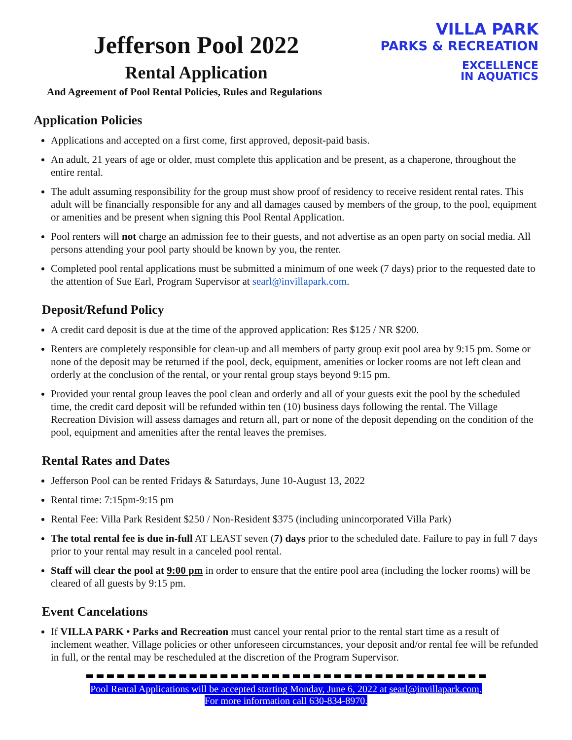Jefferson Pool 2022
Rental Application
And Agreement of Pool Rental Policies, Rules and Regulations
VILLA PARK
PARKS & RECREATION
EXCELLENCE
IN AQUATICS
Application Policies
Applications and accepted on a first come, first approved, deposit-paid basis.
An adult, 21 years of age or older, must complete this application and be present, as a chaperone, throughout the entire rental.
The adult assuming responsibility for the group must show proof of residency to receive resident rental rates. This adult will be financially responsible for any and all damages caused by members of the group, to the pool, equipment or amenities and be present when signing this Pool Rental Application.
Pool renters will not charge an admission fee to their guests, and not advertise as an open party on social media. All persons attending your pool party should be known by you, the renter.
Completed pool rental applications must be submitted a minimum of one week (7 days) prior to the requested date to the attention of Sue Earl, Program Supervisor at searl@invillapark.com.
Deposit/Refund Policy
A credit card deposit is due at the time of the approved application: Res $125 / NR $200.
Renters are completely responsible for clean-up and all members of party group exit pool area by 9:15 pm. Some or none of the deposit may be returned if the pool, deck, equipment, amenities or locker rooms are not left clean and orderly at the conclusion of the rental, or your rental group stays beyond 9:15 pm.
Provided your rental group leaves the pool clean and orderly and all of your guests exit the pool by the scheduled time, the credit card deposit will be refunded within ten (10) business days following the rental. The Village Recreation Division will assess damages and return all, part or none of the deposit depending on the condition of the pool, equipment and amenities after the rental leaves the premises.
Rental Rates and Dates
Jefferson Pool can be rented Fridays & Saturdays, June 10-August 13, 2022
Rental time: 7:15pm-9:15 pm
Rental Fee: Villa Park Resident $250 / Non-Resident $375 (including unincorporated Villa Park)
The total rental fee is due in-full AT LEAST seven (7) days prior to the scheduled date. Failure to pay in full 7 days prior to your rental may result in a canceled pool rental.
Staff will clear the pool at 9:00 pm in order to ensure that the entire pool area (including the locker rooms) will be cleared of all guests by 9:15 pm.
Event Cancelations
If VILLA PARK • Parks and Recreation must cancel your rental prior to the rental start time as a result of inclement weather, Village policies or other unforeseen circumstances, your deposit and/or rental fee will be refunded in full, or the rental may be rescheduled at the discretion of the Program Supervisor.
Pool Rental Applications will be accepted starting Monday, June 6, 2022 at searl@invillapark.com.
For more information call 630-834-8970.